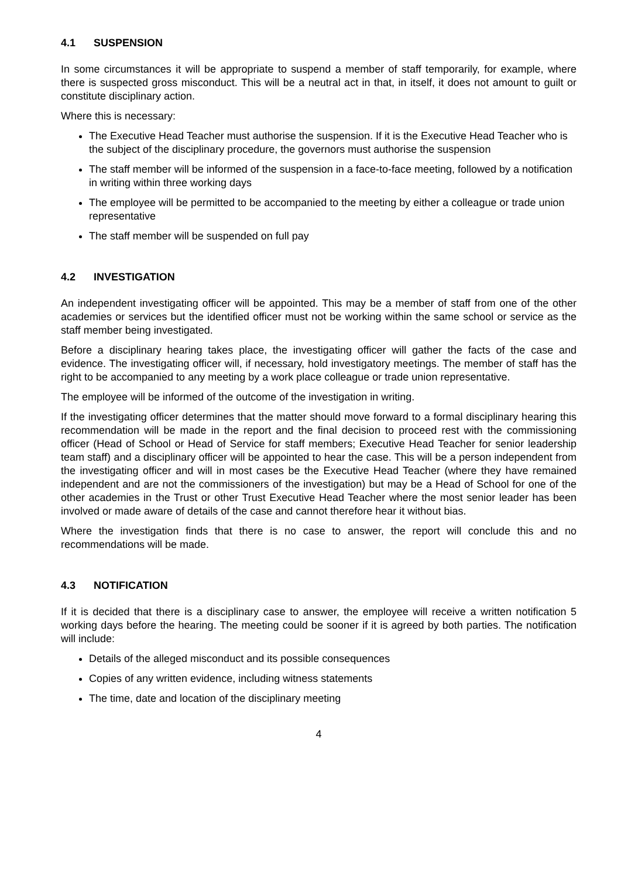4.1 SUSPENSION
In some circumstances it will be appropriate to suspend a member of staff temporarily, for example, where there is suspected gross misconduct. This will be a neutral act in that, in itself, it does not amount to guilt or constitute disciplinary action.
Where this is necessary:
The Executive Head Teacher must authorise the suspension. If it is the Executive Head Teacher who is the subject of the disciplinary procedure, the governors must authorise the suspension
The staff member will be informed of the suspension in a face-to-face meeting, followed by a notification in writing within three working days
The employee will be permitted to be accompanied to the meeting by either a colleague or trade union representative
The staff member will be suspended on full pay
4.2 INVESTIGATION
An independent investigating officer will be appointed. This may be a member of staff from one of the other academies or services but the identified officer must not be working within the same school or service as the staff member being investigated.
Before a disciplinary hearing takes place, the investigating officer will gather the facts of the case and evidence. The investigating officer will, if necessary, hold investigatory meetings. The member of staff has the right to be accompanied to any meeting by a work place colleague or trade union representative.
The employee will be informed of the outcome of the investigation in writing.
If the investigating officer determines that the matter should move forward to a formal disciplinary hearing this recommendation will be made in the report and the final decision to proceed rest with the commissioning officer (Head of School or Head of Service for staff members; Executive Head Teacher for senior leadership team staff) and a disciplinary officer will be appointed to hear the case. This will be a person independent from the investigating officer and will in most cases be the Executive Head Teacher (where they have remained independent and are not the commissioners of the investigation) but may be a Head of School for one of the other academies in the Trust or other Trust Executive Head Teacher where the most senior leader has been involved or made aware of details of the case and cannot therefore hear it without bias.
Where the investigation finds that there is no case to answer, the report will conclude this and no recommendations will be made.
4.3 NOTIFICATION
If it is decided that there is a disciplinary case to answer, the employee will receive a written notification 5 working days before the hearing. The meeting could be sooner if it is agreed by both parties. The notification will include:
Details of the alleged misconduct and its possible consequences
Copies of any written evidence, including witness statements
The time, date and location of the disciplinary meeting
4